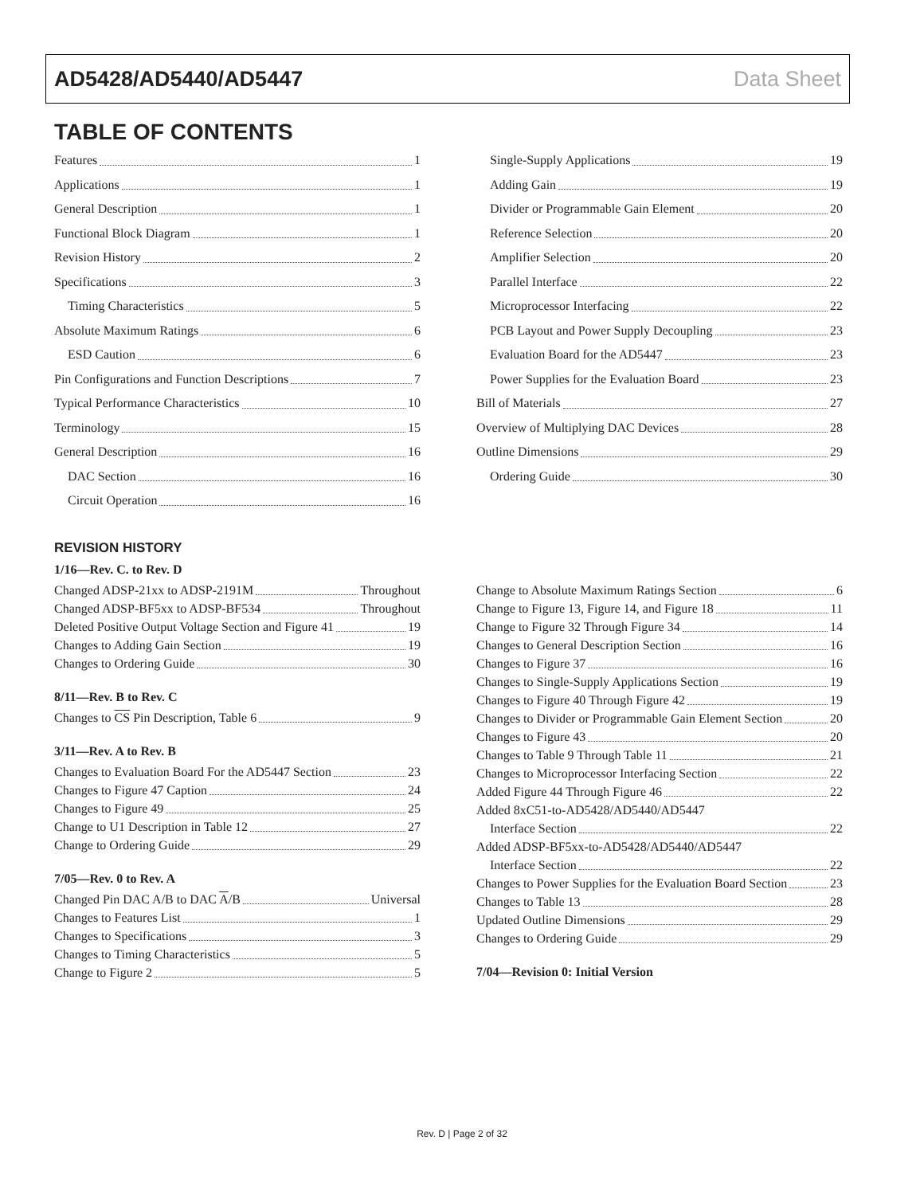AD5428/AD5440/AD5447 Data Sheet
TABLE OF CONTENTS
Features 1
Applications 1
General Description 1
Functional Block Diagram 1
Revision History 2
Specifications 3
Timing Characteristics 5
Absolute Maximum Ratings 6
ESD Caution 6
Pin Configurations and Function Descriptions 7
Typical Performance Characteristics 10
Terminology 15
General Description 16
DAC Section 16
Circuit Operation 16
Single-Supply Applications 19
Adding Gain 19
Divider or Programmable Gain Element 20
Reference Selection 20
Amplifier Selection 20
Parallel Interface 22
Microprocessor Interfacing 22
PCB Layout and Power Supply Decoupling 23
Evaluation Board for the AD5447 23
Power Supplies for the Evaluation Board 23
Bill of Materials 27
Overview of Multiplying DAC Devices 28
Outline Dimensions 29
Ordering Guide 30
REVISION HISTORY
1/16—Rev. C. to Rev. D
Changed ADSP-21xx to ADSP-2191M Throughout
Changed ADSP-BF5xx to ADSP-BF534 Throughout
Deleted Positive Output Voltage Section and Figure 41 19
Changes to Adding Gain Section 19
Changes to Ordering Guide 30
8/11—Rev. B to Rev. C
Changes to CS Pin Description, Table 6 9
3/11—Rev. A to Rev. B
Changes to Evaluation Board For the AD5447 Section 23
Changes to Figure 47 Caption 24
Changes to Figure 49 25
Change to U1 Description in Table 12 27
Change to Ordering Guide 29
7/05—Rev. 0 to Rev. A
Changed Pin DAC A/B to DAC A/B Universal
Changes to Features List 1
Changes to Specifications 3
Changes to Timing Characteristics 5
Change to Figure 2 5
Change to Absolute Maximum Ratings Section 6
Change to Figure 13, Figure 14, and Figure 18 11
Change to Figure 32 Through Figure 34 14
Changes to General Description Section 16
Changes to Figure 37 16
Changes to Single-Supply Applications Section 19
Changes to Figure 40 Through Figure 42 19
Changes to Divider or Programmable Gain Element Section 20
Changes to Figure 43 20
Changes to Table 9 Through Table 11 21
Changes to Microprocessor Interfacing Section 22
Added Figure 44 Through Figure 46 22
Added 8xC51-to-AD5428/AD5440/AD5447
Interface Section 22
Added ADSP-BF5xx-to-AD5428/AD5440/AD5447
Interface Section 22
Changes to Power Supplies for the Evaluation Board Section 23
Changes to Table 13 28
Updated Outline Dimensions 29
Changes to Ordering Guide 29
7/04—Revision 0: Initial Version
Rev. D | Page 2 of 32